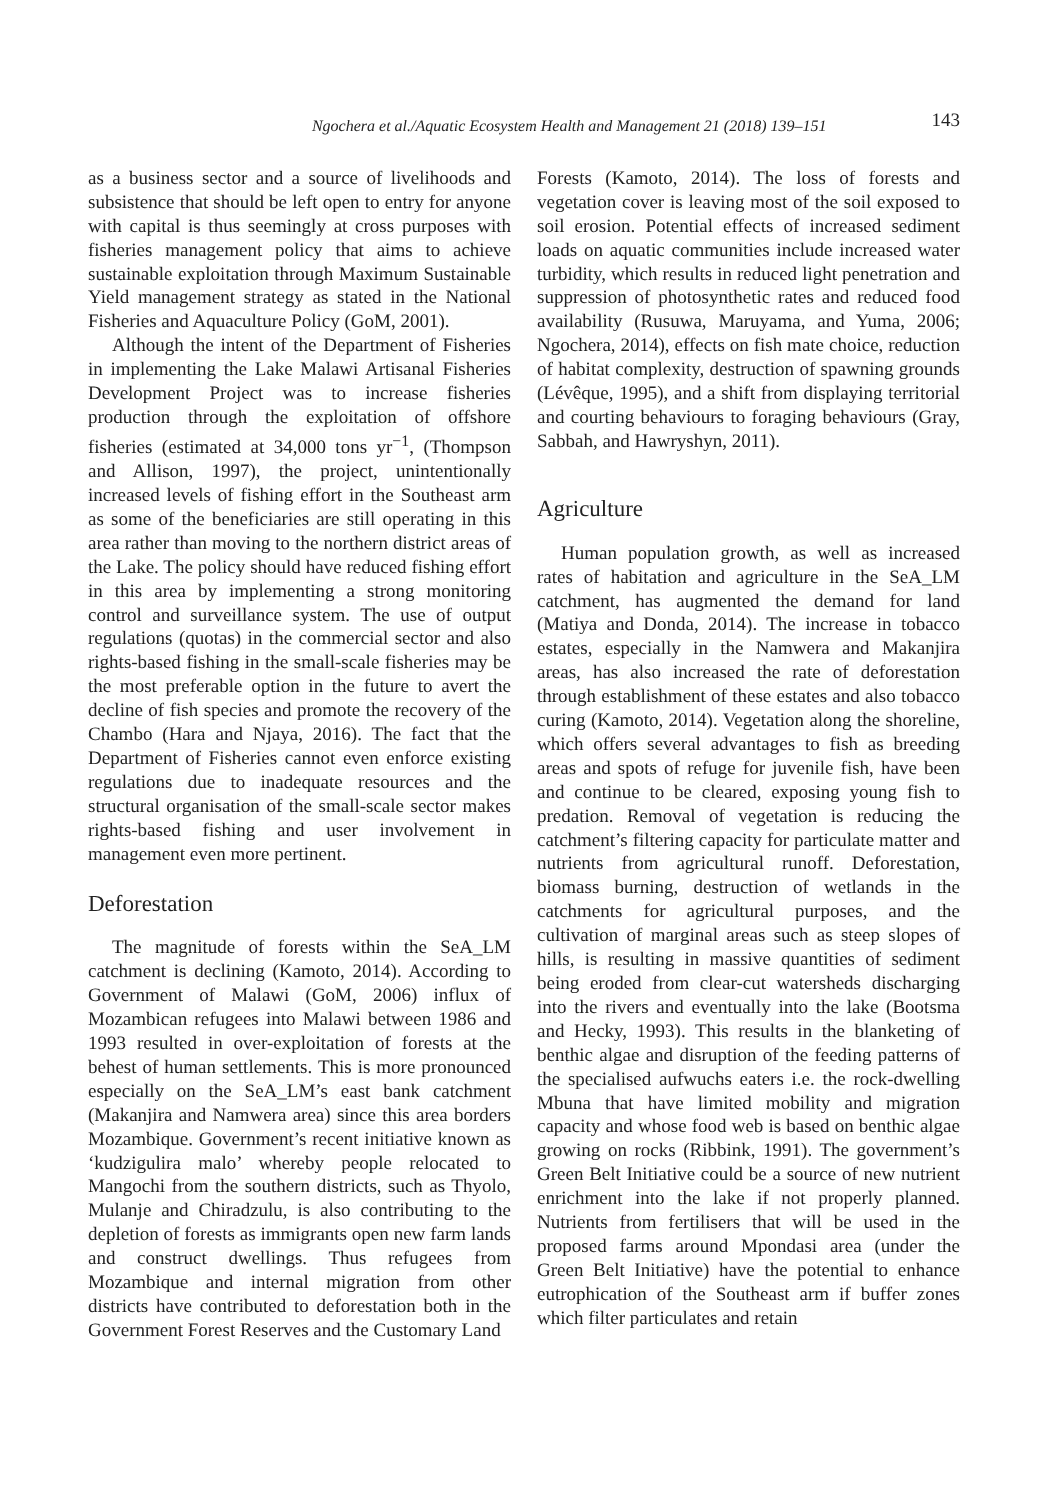Ngochera et al./Aquatic Ecosystem Health and Management 21 (2018) 139–151 143
as a business sector and a source of livelihoods and subsistence that should be left open to entry for anyone with capital is thus seemingly at cross purposes with fisheries management policy that aims to achieve sustainable exploitation through Maximum Sustainable Yield management strategy as stated in the National Fisheries and Aquaculture Policy (GoM, 2001).
Although the intent of the Department of Fisheries in implementing the Lake Malawi Artisanal Fisheries Development Project was to increase fisheries production through the exploitation of offshore fisheries (estimated at 34,000 tons yr<sup>−1</sup>, (Thompson and Allison, 1997), the project, unintentionally increased levels of fishing effort in the Southeast arm as some of the beneficiaries are still operating in this area rather than moving to the northern district areas of the Lake. The policy should have reduced fishing effort in this area by implementing a strong monitoring control and surveillance system. The use of output regulations (quotas) in the commercial sector and also rights-based fishing in the small-scale fisheries may be the most preferable option in the future to avert the decline of fish species and promote the recovery of the Chambo (Hara and Njaya, 2016). The fact that the Department of Fisheries cannot even enforce existing regulations due to inadequate resources and the structural organisation of the small-scale sector makes rights-based fishing and user involvement in management even more pertinent.
Deforestation
The magnitude of forests within the SeA_LM catchment is declining (Kamoto, 2014). According to Government of Malawi (GoM, 2006) influx of Mozambican refugees into Malawi between 1986 and 1993 resulted in over-exploitation of forests at the behest of human settlements. This is more pronounced especially on the SeA_LM’s east bank catchment (Makanjira and Namwera area) since this area borders Mozambique. Government’s recent initiative known as ‘kudzigulira malo’ whereby people relocated to Mangochi from the southern districts, such as Thyolo, Mulanje and Chiradzulu, is also contributing to the depletion of forests as immigrants open new farm lands and construct dwellings. Thus refugees from Mozambique and internal migration from other districts have contributed to deforestation both in the Government Forest Reserves and the Customary Land
Forests (Kamoto, 2014). The loss of forests and vegetation cover is leaving most of the soil exposed to soil erosion. Potential effects of increased sediment loads on aquatic communities include increased water turbidity, which results in reduced light penetration and suppression of photosynthetic rates and reduced food availability (Rusuwa, Maruyama, and Yuma, 2006; Ngochera, 2014), effects on fish mate choice, reduction of habitat complexity, destruction of spawning grounds (Lévêque, 1995), and a shift from displaying territorial and courting behaviours to foraging behaviours (Gray, Sabbah, and Hawryshyn, 2011).
Agriculture
Human population growth, as well as increased rates of habitation and agriculture in the SeA_LM catchment, has augmented the demand for land (Matiya and Donda, 2014). The increase in tobacco estates, especially in the Namwera and Makanjira areas, has also increased the rate of deforestation through establishment of these estates and also tobacco curing (Kamoto, 2014). Vegetation along the shoreline, which offers several advantages to fish as breeding areas and spots of refuge for juvenile fish, have been and continue to be cleared, exposing young fish to predation. Removal of vegetation is reducing the catchment’s filtering capacity for particulate matter and nutrients from agricultural runoff. Deforestation, biomass burning, destruction of wetlands in the catchments for agricultural purposes, and the cultivation of marginal areas such as steep slopes of hills, is resulting in massive quantities of sediment being eroded from clear-cut watersheds discharging into the rivers and eventually into the lake (Bootsma and Hecky, 1993). This results in the blanketing of benthic algae and disruption of the feeding patterns of the specialised aufwuchs eaters i.e. the rock-dwelling Mbuna that have limited mobility and migration capacity and whose food web is based on benthic algae growing on rocks (Ribbink, 1991). The government’s Green Belt Initiative could be a source of new nutrient enrichment into the lake if not properly planned. Nutrients from fertilisers that will be used in the proposed farms around Mpondasi area (under the Green Belt Initiative) have the potential to enhance eutrophication of the Southeast arm if buffer zones which filter particulates and retain